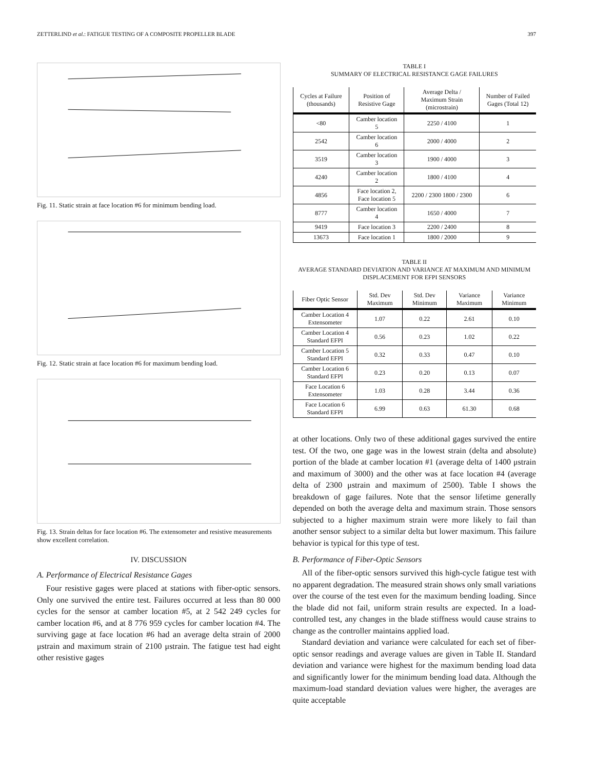ZETTERLIND et al.: FATIGUE TESTING OF A COMPOSITE PROPELLER BLADE 397
Fig. 11. Static strain at face location #6 for minimum bending load.
Fig. 12. Static strain at face location #6 for maximum bending load.
Fig. 13. Strain deltas for face location #6. The extensometer and resistive measurements show excellent correlation.
IV. DISCUSSION
A. Performance of Electrical Resistance Gages
Four resistive gages were placed at stations with fiber-optic sensors. Only one survived the entire test. Failures occurred at less than 80 000 cycles for the sensor at camber location #5, at 2 542 249 cycles for camber location #6, and at 8 776 959 cycles for camber location #4. The surviving gage at face location #6 had an average delta strain of 2000 μstrain and maximum strain of 2100 μstrain. The fatigue test had eight other resistive gages
TABLE I
SUMMARY OF ELECTRICAL RESISTANCE GAGE FAILURES
| Cycles at Failure (thousands) | Position of Resistive Gage | Average Delta / Maximum Strain (microstrain) | Number of Failed Gages (Total 12) |
| --- | --- | --- | --- |
| <80 | Camber location 5 | 2250 / 4100 | 1 |
| 2542 | Camber location 6 | 2000 / 4000 | 2 |
| 3519 | Camber location 3 | 1900 / 4000 | 3 |
| 4240 | Camber location 2 | 1800 / 4100 | 4 |
| 4856 | Face location 2, Face location 5 | 2200 / 2300 1800 / 2300 | 6 |
| 8777 | Camber location 4 | 1650 / 4000 | 7 |
| 9419 | Face location 3 | 2200 / 2400 | 8 |
| 13673 | Face location 1 | 1800 / 2000 | 9 |
TABLE II
AVERAGE STANDARD DEVIATION AND VARIANCE AT MAXIMUM AND MINIMUM DISPLACEMENT FOR EFPI SENSORS
| Fiber Optic Sensor | Std. Dev Maximum | Std. Dev Minimum | Variance Maximum | Variance Minimum |
| --- | --- | --- | --- | --- |
| Camber Location 4 Extensometer | 1.07 | 0.22 | 2.61 | 0.10 |
| Camber Location 4 Standard EFPI | 0.56 | 0.23 | 1.02 | 0.22 |
| Camber Location 5 Standard EFPI | 0.32 | 0.33 | 0.47 | 0.10 |
| Camber Location 6 Standard EFPI | 0.23 | 0.20 | 0.13 | 0.07 |
| Face Location 6 Extensometer | 1.03 | 0.28 | 3.44 | 0.36 |
| Face Location 6 Standard EFPI | 6.99 | 0.63 | 61.30 | 0.68 |
at other locations. Only two of these additional gages survived the entire test. Of the two, one gage was in the lowest strain (delta and absolute) portion of the blade at camber location #1 (average delta of 1400 μstrain and maximum of 3000) and the other was at face location #4 (average delta of 2300 μstrain and maximum of 2500). Table I shows the breakdown of gage failures. Note that the sensor lifetime generally depended on both the average delta and maximum strain. Those sensors subjected to a higher maximum strain were more likely to fail than another sensor subject to a similar delta but lower maximum. This failure behavior is typical for this type of test.
B. Performance of Fiber-Optic Sensors
All of the fiber-optic sensors survived this high-cycle fatigue test with no apparent degradation. The measured strain shows only small variations over the course of the test even for the maximum bending loading. Since the blade did not fail, uniform strain results are expected. In a load-controlled test, any changes in the blade stiffness would cause strains to change as the controller maintains applied load.
Standard deviation and variance were calculated for each set of fiber-optic sensor readings and average values are given in Table II. Standard deviation and variance were highest for the maximum bending load data and significantly lower for the minimum bending load data. Although the maximum-load standard deviation values were higher, the averages are quite acceptable